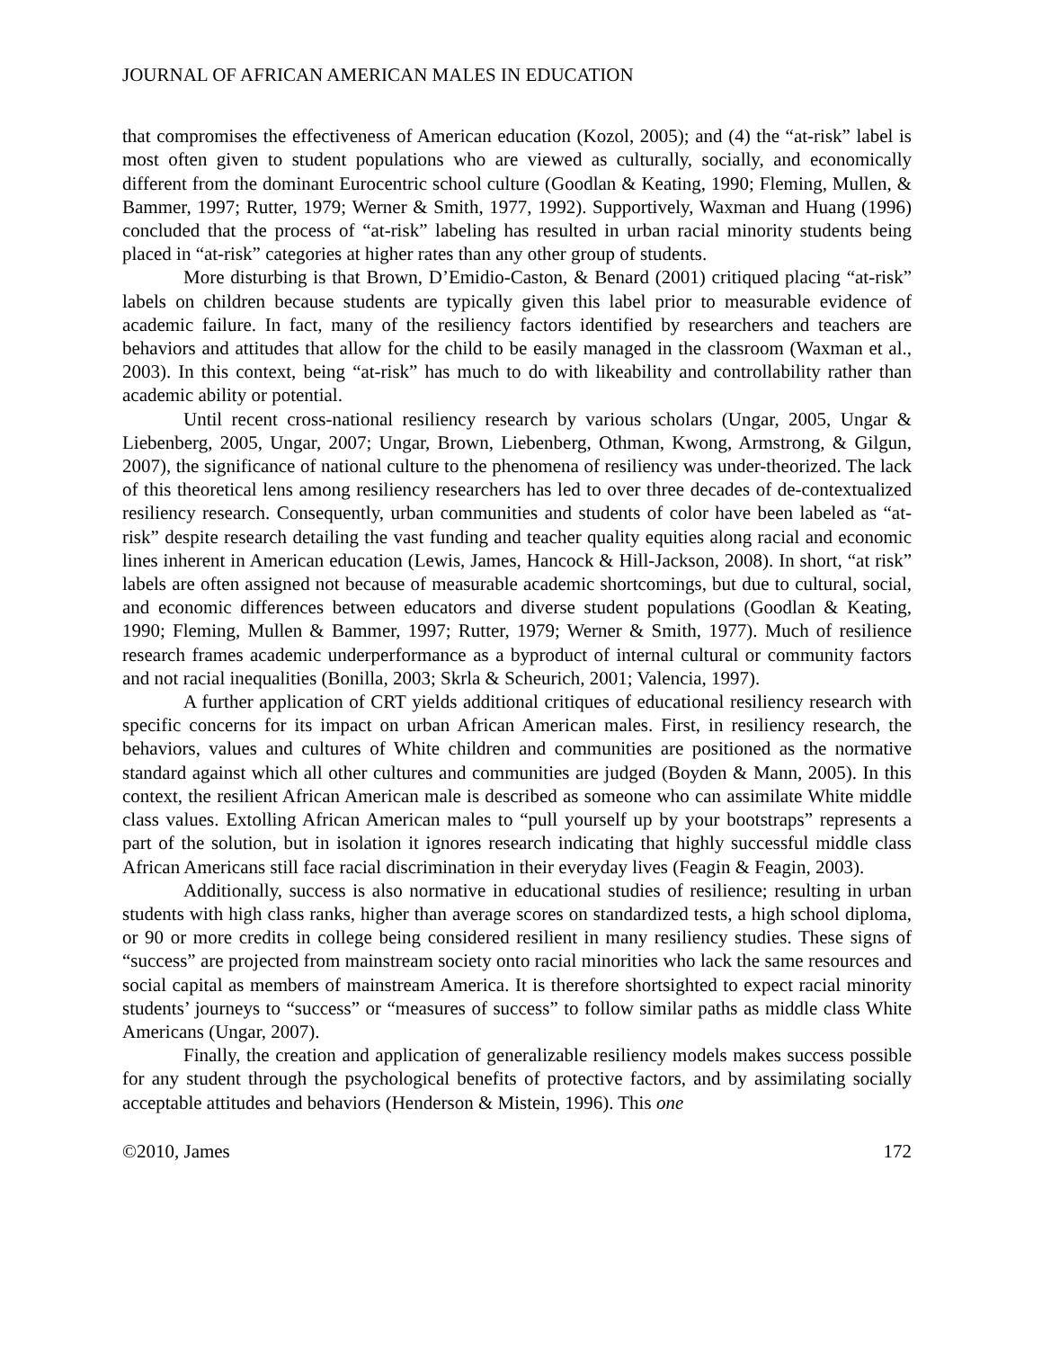JOURNAL OF AFRICAN AMERICAN MALES IN EDUCATION
that compromises the effectiveness of American education (Kozol, 2005); and (4) the “at-risk” label is most often given to student populations who are viewed as culturally, socially, and economically different from the dominant Eurocentric school culture (Goodlan & Keating, 1990; Fleming, Mullen, & Bammer, 1997; Rutter, 1979; Werner & Smith, 1977, 1992). Supportively, Waxman and Huang (1996) concluded that the process of “at-risk” labeling has resulted in urban racial minority students being placed in “at-risk” categories at higher rates than any other group of students.
More disturbing is that Brown, D’Emidio-Caston, & Benard (2001) critiqued placing “at-risk” labels on children because students are typically given this label prior to measurable evidence of academic failure. In fact, many of the resiliency factors identified by researchers and teachers are behaviors and attitudes that allow for the child to be easily managed in the classroom (Waxman et al., 2003). In this context, being “at-risk” has much to do with likeability and controllability rather than academic ability or potential.
Until recent cross-national resiliency research by various scholars (Ungar, 2005, Ungar & Liebenberg, 2005, Ungar, 2007; Ungar, Brown, Liebenberg, Othman, Kwong, Armstrong, & Gilgun, 2007), the significance of national culture to the phenomena of resiliency was under-theorized. The lack of this theoretical lens among resiliency researchers has led to over three decades of de-contextualized resiliency research. Consequently, urban communities and students of color have been labeled as “at-risk” despite research detailing the vast funding and teacher quality equities along racial and economic lines inherent in American education (Lewis, James, Hancock & Hill-Jackson, 2008). In short, “at risk” labels are often assigned not because of measurable academic shortcomings, but due to cultural, social, and economic differences between educators and diverse student populations (Goodlan & Keating, 1990; Fleming, Mullen & Bammer, 1997; Rutter, 1979; Werner & Smith, 1977). Much of resilience research frames academic underperformance as a byproduct of internal cultural or community factors and not racial inequalities (Bonilla, 2003; Skrla & Scheurich, 2001; Valencia, 1997).
A further application of CRT yields additional critiques of educational resiliency research with specific concerns for its impact on urban African American males. First, in resiliency research, the behaviors, values and cultures of White children and communities are positioned as the normative standard against which all other cultures and communities are judged (Boyden & Mann, 2005). In this context, the resilient African American male is described as someone who can assimilate White middle class values. Extolling African American males to “pull yourself up by your bootstraps” represents a part of the solution, but in isolation it ignores research indicating that highly successful middle class African Americans still face racial discrimination in their everyday lives (Feagin & Feagin, 2003).
Additionally, success is also normative in educational studies of resilience; resulting in urban students with high class ranks, higher than average scores on standardized tests, a high school diploma, or 90 or more credits in college being considered resilient in many resiliency studies. These signs of “success” are projected from mainstream society onto racial minorities who lack the same resources and social capital as members of mainstream America. It is therefore shortsighted to expect racial minority students’ journeys to “success” or “measures of success” to follow similar paths as middle class White Americans (Ungar, 2007).
Finally, the creation and application of generalizable resiliency models makes success possible for any student through the psychological benefits of protective factors, and by assimilating socially acceptable attitudes and behaviors (Henderson & Mistein, 1996). This one
©2010, James 172